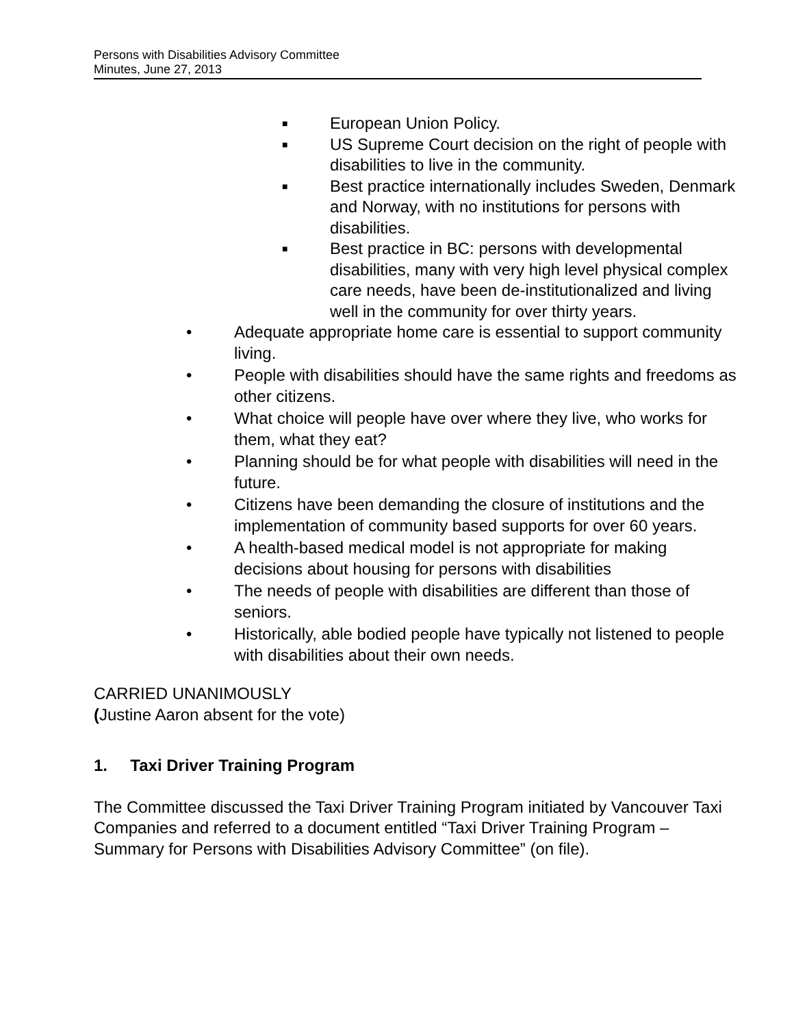Persons with Disabilities Advisory Committee
Minutes, June 27, 2013
■ European Union Policy.
■ US Supreme Court decision on the right of people with disabilities to live in the community.
■ Best practice internationally includes Sweden, Denmark and Norway, with no institutions for persons with disabilities.
■ Best practice in BC: persons with developmental disabilities, many with very high level physical complex care needs, have been de-institutionalized and living well in the community for over thirty years.
• Adequate appropriate home care is essential to support community living.
• People with disabilities should have the same rights and freedoms as other citizens.
• What choice will people have over where they live, who works for them, what they eat?
• Planning should be for what people with disabilities will need in the future.
• Citizens have been demanding the closure of institutions and the implementation of community based supports for over 60 years.
• A health-based medical model is not appropriate for making decisions about housing for persons with disabilities
• The needs of people with disabilities are different than those of seniors.
• Historically, able bodied people have typically not listened to people with disabilities about their own needs.
CARRIED UNANIMOUSLY
(Justine Aaron absent for the vote)
1. Taxi Driver Training Program
The Committee discussed the Taxi Driver Training Program initiated by Vancouver Taxi Companies and referred to a document entitled “Taxi Driver Training Program – Summary for Persons with Disabilities Advisory Committee” (on file).